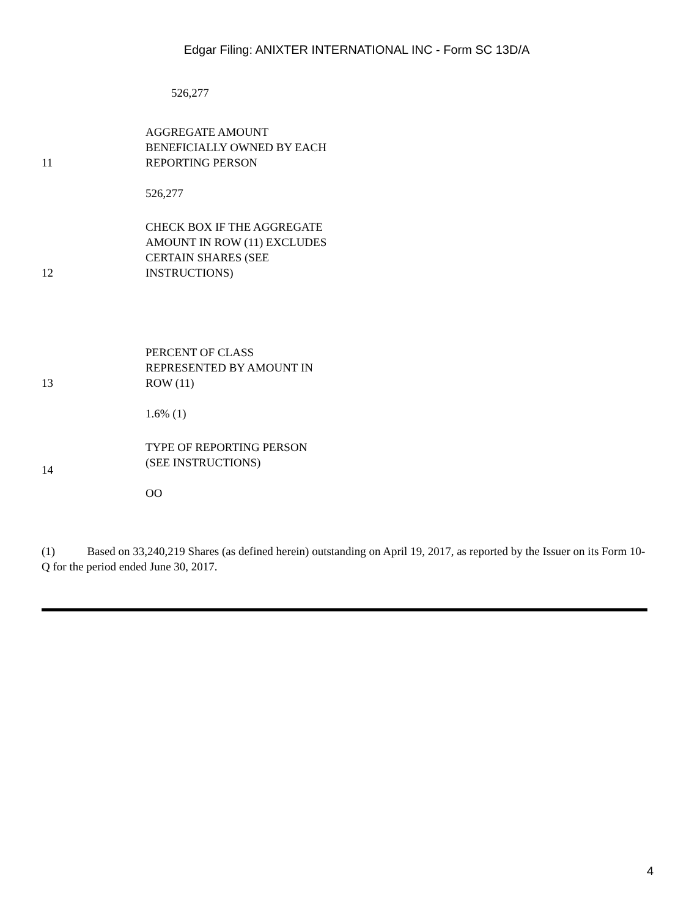Edgar Filing: ANIXTER INTERNATIONAL INC - Form SC 13D/A
526,277
| 11 | AGGREGATE AMOUNT BENEFICIALLY OWNED BY EACH REPORTING PERSON 526,277 |
| 12 | CHECK BOX IF THE AGGREGATE AMOUNT IN ROW (11) EXCLUDES CERTAIN SHARES (SEE INSTRUCTIONS) |
| 13 | PERCENT OF CLASS REPRESENTED BY AMOUNT IN ROW (11) 1.6% (1) |
| 14 | TYPE OF REPORTING PERSON (SEE INSTRUCTIONS) OO |
(1) Based on 33,240,219 Shares (as defined herein) outstanding on April 19, 2017, as reported by the Issuer on its Form 10-Q for the period ended June 30, 2017.
4